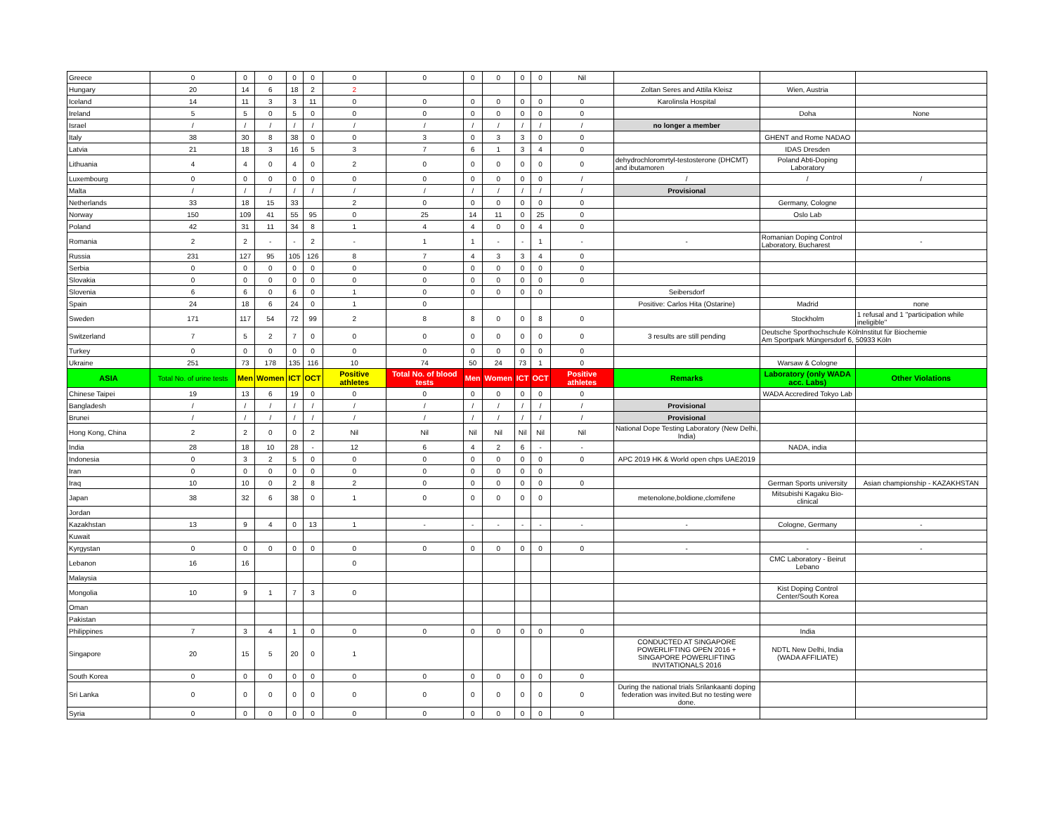| Greece | 0 | 0 | 0 | 0 | 0 | 0 | 0 | 0 | 0 | 0 | 0 | Nil | | | |
| Hungary | 20 | 14 | 6 | 18 | 2 | 2 | | | | | | | Zoltan Seres and Attila Kleisz | Wien, Austria | |
| Iceland | 14 | 11 | 3 | 3 | 11 | 0 | 0 | 0 | 0 | 0 | 0 | 0 | Karolinsla Hospital | | |
| Ireland | 5 | 5 | 0 | 5 | 0 | 0 | 0 | 0 | 0 | 0 | 0 | 0 | | Doha | None |
| Israel | / | / | / | / | / | / | / | / | / | / | / | / | no longer a member | | |
| Italy | 38 | 30 | 8 | 38 | 0 | 0 | 3 | 0 | 3 | 3 | 0 | 0 | | GHENT and Rome NADAO | |
| Latvia | 21 | 18 | 3 | 16 | 5 | 3 | 7 | 6 | 1 | 3 | 4 | 0 | | IDAS Dresden | |
| Lithuania | 4 | 4 | 0 | 4 | 0 | 2 | 0 | 0 | 0 | 0 | 0 | 0 | dehydrochloromrtyl-testosterone (DHCMT) and ibutamoren | Poland Abti-Doping Laboratory | |
| Luxembourg | 0 | 0 | 0 | 0 | 0 | 0 | 0 | 0 | 0 | 0 | 0 | / | / | / | / |
| Malta | / | / | / | / | / | / | / | / | / | / | / | / | Provisional | | |
| Netherlands | 33 | 18 | 15 | 33 | | 2 | 0 | 0 | 0 | 0 | 0 | 0 | | Germany, Cologne | |
| Norway | 150 | 109 | 41 | 55 | 95 | 0 | 25 | 14 | 11 | 0 | 25 | 0 | | Oslo Lab | |
| Poland | 42 | 31 | 11 | 34 | 8 | 1 | 4 | 4 | 0 | 0 | 4 | 0 | | | |
| Romania | 2 | 2 | - | - | 2 | - | 1 | 1 | - | - | 1 | - | - | Romanian Doping Control Laboratory, Bucharest | - |
| Russia | 231 | 127 | 95 | 105 | 126 | 8 | 7 | 4 | 3 | 3 | 4 | 0 | | | |
| Serbia | 0 | 0 | 0 | 0 | 0 | 0 | 0 | 0 | 0 | 0 | 0 | 0 | | | |
| Slovakia | 0 | 0 | 0 | 0 | 0 | 0 | 0 | 0 | 0 | 0 | 0 | 0 | | | |
| Slovenia | 6 | 6 | 0 | 6 | 0 | 1 | 0 | 0 | 0 | 0 | 0 | | Seibersdorf | | |
| Spain | 24 | 18 | 6 | 24 | 0 | 1 | 0 | | | | | | Positive: Carlos Hita (Ostarine) | Madrid | none |
| Sweden | 171 | 117 | 54 | 72 | 99 | 2 | 8 | 8 | 0 | 0 | 8 | 0 | | Stockholm | 1 refusal and 1 "participation while ineligible" |
| Switzerland | 7 | 5 | 2 | 7 | 0 | 0 | 0 | 0 | 0 | 0 | 0 | 0 | 3 results are still pending | Deutsche Sporthochschule KölnInstitut für Biochemie Am Sportpark Müngersdorf 6, 50933 Köln | |
| Turkey | 0 | 0 | 0 | 0 | 0 | 0 | 0 | 0 | 0 | 0 | 0 | 0 | | | |
| Ukraine | 251 | 73 | 178 | 135 | 116 | 10 | 74 | 50 | 24 | 73 | 1 | 0 | | Warsaw & Cologne | |
| ASIA | Total No. of urine tests | Men | Women | ICT | OCT | Positive athletes | Total No. of blood tests | Men | Women | ICT | OCT | Positive athletes | Remarks | Laboratory (only WADA acc. Labs) | Other Violations |
| Chinese Taipei | 19 | 13 | 6 | 19 | 0 | 0 | 0 | 0 | 0 | 0 | 0 | 0 | | WADA Accredired Tokyo Lab | |
| Bangladesh | / | / | / | / | / | / | / | / | / | / | / | / | Provisional | | |
| Brunei | / | / | / | / | / | / | / | / | / | / | / | / | Provisional | | |
| Hong Kong, China | 2 | 2 | 0 | 0 | 2 | Nil | Nil | Nil | Nil | Nil | Nil | Nil | National Dope Testing Laboratory (New Delhi, India) | | |
| India | 28 | 18 | 10 | 28 | - | 12 | 6 | 4 | 2 | 6 | - | - | | NADA, india | |
| Indonesia | 0 | 3 | 2 | 5 | 0 | 0 | 0 | 0 | 0 | 0 | 0 | 0 | APC 2019 HK & World open chps UAE2019 | | |
| Iran | 0 | 0 | 0 | 0 | 0 | 0 | 0 | 0 | 0 | 0 | 0 | | | | |
| Iraq | 10 | 10 | 0 | 2 | 8 | 2 | 0 | 0 | 0 | 0 | 0 | 0 | | German Sports university | Asian championship - KAZAKHSTAN |
| Japan | 38 | 32 | 6 | 38 | 0 | 1 | 0 | 0 | 0 | 0 | 0 | | metenolone,boldione,clomifene | Mitsubishi Kagaku Bio-clinical | |
| Jordan | | | | | | | | | | | | | | | |
| Kazakhstan | 13 | 9 | 4 | 0 | 13 | 1 | - | - | - | - | - | - | - | Cologne, Germany | - |
| Kuwait | | | | | | | | | | | | | | | |
| Kyrgystan | 0 | 0 | 0 | 0 | 0 | 0 | 0 | 0 | 0 | 0 | 0 | 0 | - | - | - |
| Lebanon | 16 | 16 | | | | 0 | | | | | | | | CMC Laboratory - Beirut Lebano | |
| Malaysia | | | | | | | | | | | | | | | |
| Mongolia | 10 | 9 | 1 | 7 | 3 | 0 | | | | | | | | Kist Doping Control Center/South Korea | |
| Oman | | | | | | | | | | | | | | | |
| Pakistan | | | | | | | | | | | | | | | |
| Philippines | 7 | 3 | 4 | 1 | 0 | 0 | 0 | 0 | 0 | 0 | 0 | 0 | | India | |
| Singapore | 20 | 15 | 5 | 20 | 0 | 1 | | | | | | | CONDUCTED AT SINGAPORE POWERLIFTING OPEN 2016 + SINGAPORE POWERLIFTING INVITATIONALS 2016 | NDTL New Delhi, India (WADA AFFILIATE) | |
| South Korea | 0 | 0 | 0 | 0 | 0 | 0 | 0 | 0 | 0 | 0 | 0 | 0 | | | |
| Sri Lanka | 0 | 0 | 0 | 0 | 0 | 0 | 0 | 0 | 0 | 0 | 0 | 0 | During the national trials Srilankaanti doping federation was invited.But no testing were done. | | |
| Syria | 0 | 0 | 0 | 0 | 0 | 0 | 0 | 0 | 0 | 0 | 0 | 0 | | | |